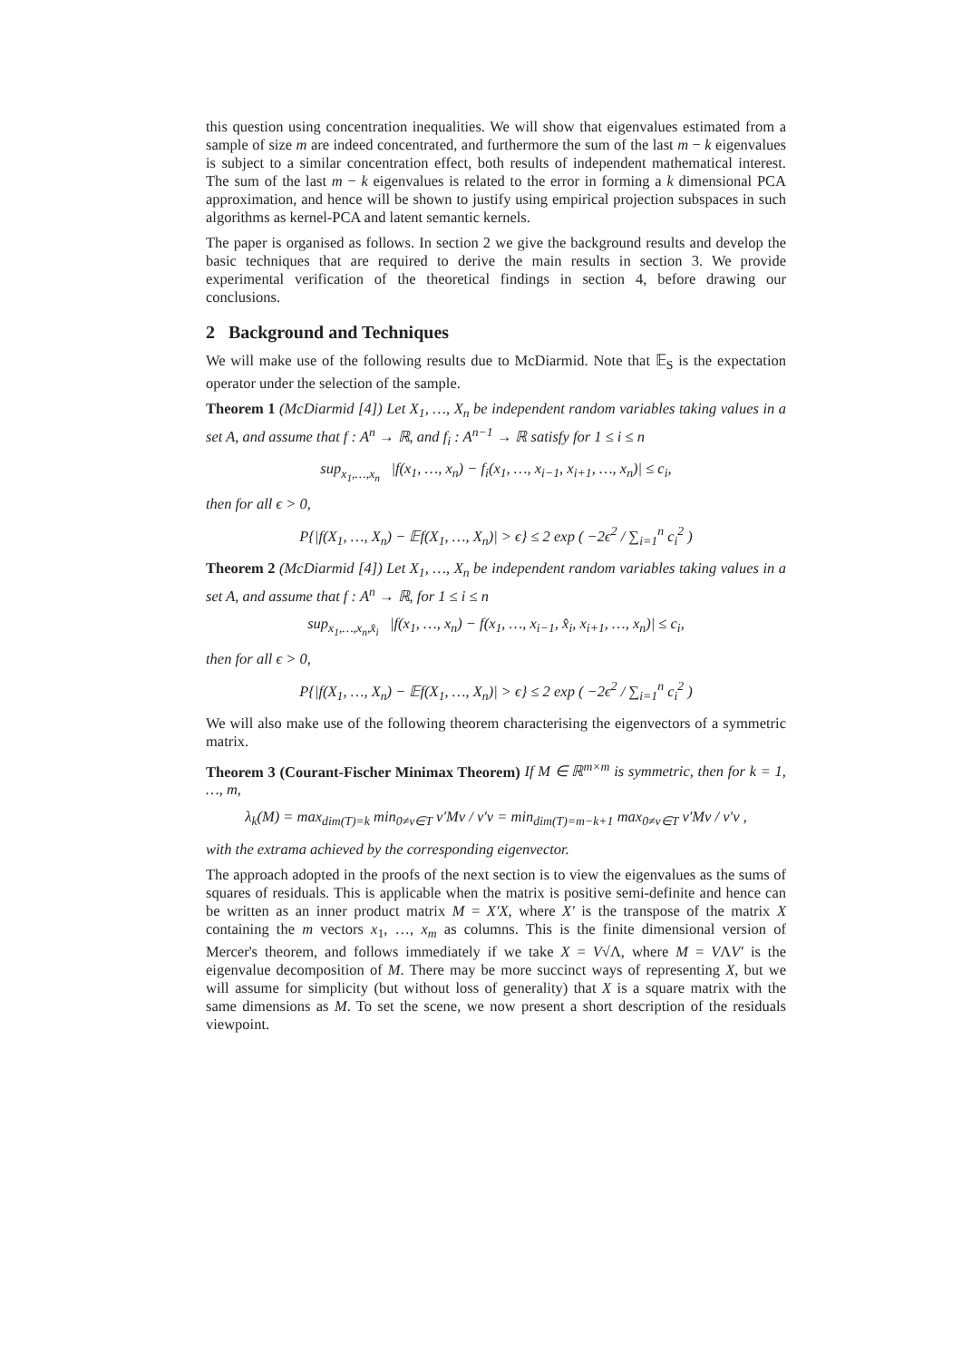this question using concentration inequalities. We will show that eigenvalues estimated from a sample of size m are indeed concentrated, and furthermore the sum of the last m − k eigenvalues is subject to a similar concentration effect, both results of independent mathematical interest. The sum of the last m − k eigenvalues is related to the error in forming a k dimensional PCA approximation, and hence will be shown to justify using empirical projection subspaces in such algorithms as kernel-PCA and latent semantic kernels.
The paper is organised as follows. In section 2 we give the background results and develop the basic techniques that are required to derive the main results in section 3. We provide experimental verification of the theoretical findings in section 4, before drawing our conclusions.
2 Background and Techniques
We will make use of the following results due to McDiarmid. Note that 𝔼<sub>S</sub> is the expectation operator under the selection of the sample.
Theorem 1 (McDiarmid [4]) Let X<sub>1</sub>, …, X<sub>n</sub> be independent random variables taking values in a set A, and assume that f : A<sup>n</sup> → ℝ, and f<sub>i</sub> : A<sup>n−1</sup> → ℝ satisfy for 1 ≤ i ≤ n
sup<sub>x<sub>1</sub>,…,x<sub>n</sub></sub> |f(x<sub>1</sub>, …, x<sub>n</sub>) − f<sub>i</sub>(x<sub>1</sub>, …, x<sub>i−1</sub>, x<sub>i+1</sub>, …, x<sub>n</sub>)| ≤ c<sub>i</sub>,
then for all ϵ > 0,
P{|f(X<sub>1</sub>, …, X<sub>n</sub>) − 𝔼f(X<sub>1</sub>, …, X<sub>n</sub>)| > ϵ} ≤ 2 exp ( −2ϵ<sup>2</sup> / ∑<sub>i=1</sub><sup>n</sup> c<sub>i</sub><sup>2</sup> )
Theorem 2 (McDiarmid [4]) Let X<sub>1</sub>, …, X<sub>n</sub> be independent random variables taking values in a set A, and assume that f : A<sup>n</sup> → ℝ, for 1 ≤ i ≤ n
sup<sub>x<sub>1</sub>,…,x<sub>n</sub>,x̂<sub>i</sub></sub> |f(x<sub>1</sub>, …, x<sub>n</sub>) − f(x<sub>1</sub>, …, x<sub>i−1</sub>, x̂<sub>i</sub>, x<sub>i+1</sub>, …, x<sub>n</sub>)| ≤ c<sub>i</sub>,
then for all ϵ > 0,
P{|f(X<sub>1</sub>, …, X<sub>n</sub>) − 𝔼f(X<sub>1</sub>, …, X<sub>n</sub>)| > ϵ} ≤ 2 exp ( −2ϵ<sup>2</sup> / ∑<sub>i=1</sub><sup>n</sup> c<sub>i</sub><sup>2</sup> )
We will also make use of the following theorem characterising the eigenvectors of a symmetric matrix.
Theorem 3 (Courant-Fischer Minimax Theorem) If M ∈ ℝ<sup>m×m</sup> is symmetric, then for k = 1, …, m,
λ<sub>k</sub>(M) = max<sub>dim(T)=k</sub> min<sub>0≠v∈T</sub> v′Mv / v′v = min<sub>dim(T)=m−k+1</sub> max<sub>0≠v∈T</sub> v′Mv / v′v ,
with the extrama achieved by the corresponding eigenvector.
The approach adopted in the proofs of the next section is to view the eigenvalues as the sums of squares of residuals. This is applicable when the matrix is positive semi-definite and hence can be written as an inner product matrix M = X′X, where X′ is the transpose of the matrix X containing the m vectors x<sub>1</sub>, …, x<sub>m</sub> as columns. This is the finite dimensional version of Mercer's theorem, and follows immediately if we take X = V√Λ, where M = VΛV′ is the eigenvalue decomposition of M. There may be more succinct ways of representing X, but we will assume for simplicity (but without loss of generality) that X is a square matrix with the same dimensions as M. To set the scene, we now present a short description of the residuals viewpoint.